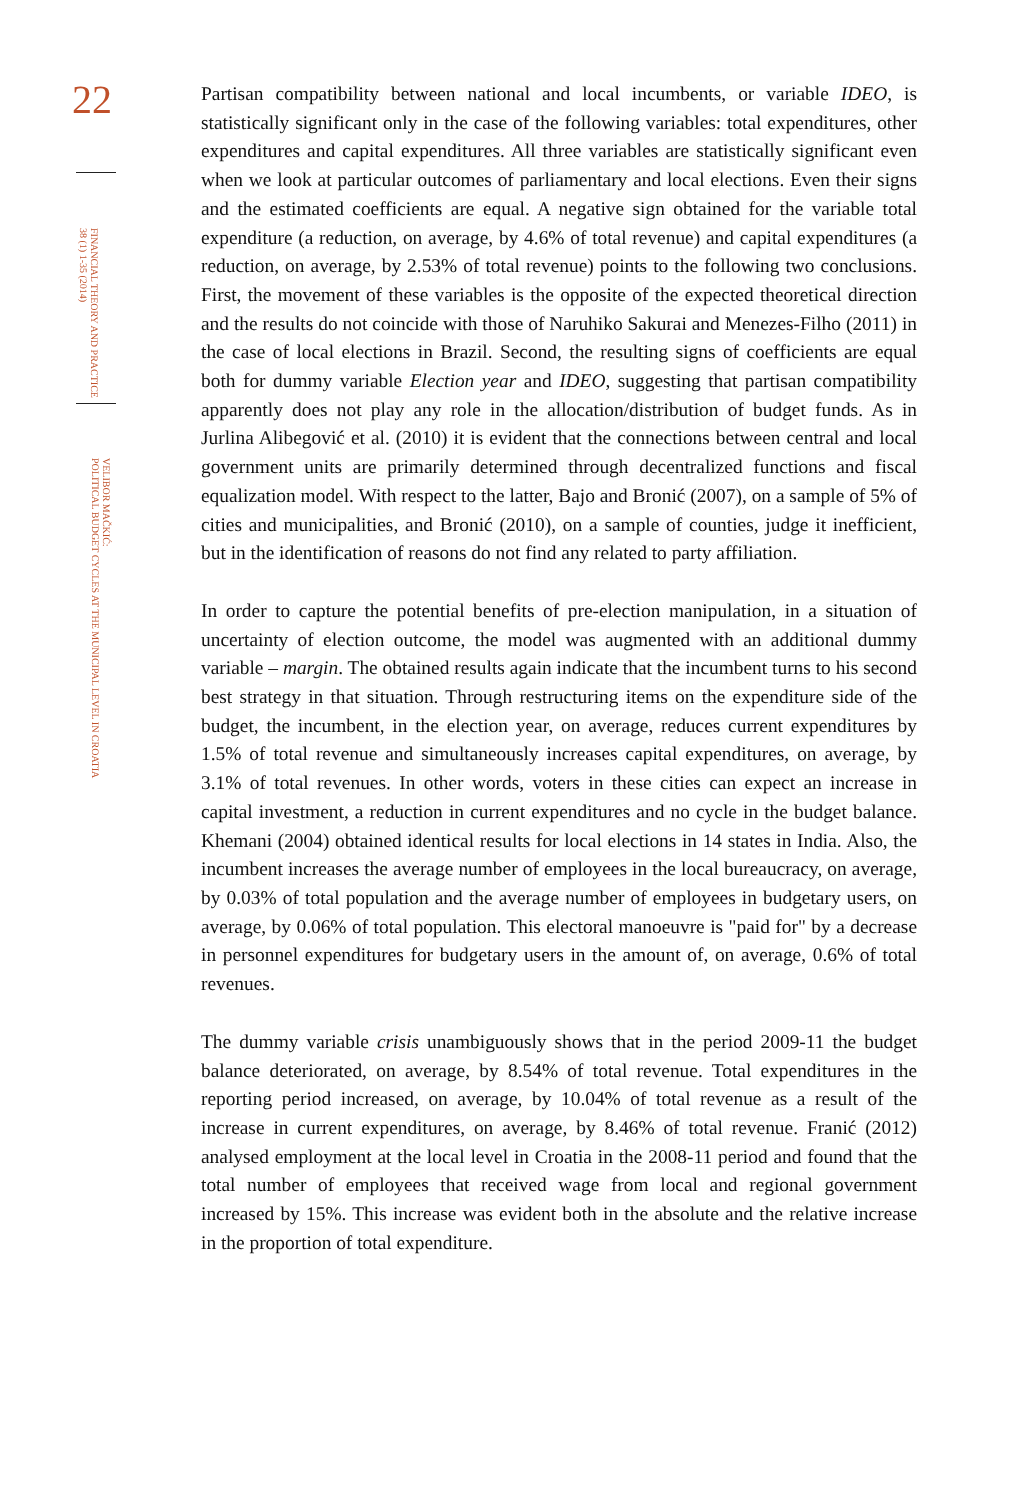22
FINANCIAL THEORY AND PRACTICE
38 (1) 1-35 (2014)
VELIBOR MAČKIĆ:
POLITICAL BUDGET CYCLES AT THE MUNICIPAL LEVEL IN CROATIA
Partisan compatibility between national and local incumbents, or variable IDEO, is statistically significant only in the case of the following variables: total expenditures, other expenditures and capital expenditures. All three variables are statistically significant even when we look at particular outcomes of parliamentary and local elections. Even their signs and the estimated coefficients are equal. A negative sign obtained for the variable total expenditure (a reduction, on average, by 4.6% of total revenue) and capital expenditures (a reduction, on average, by 2.53% of total revenue) points to the following two conclusions. First, the movement of these variables is the opposite of the expected theoretical direction and the results do not coincide with those of Naruhiko Sakurai and Menezes-Filho (2011) in the case of local elections in Brazil. Second, the resulting signs of coefficients are equal both for dummy variable Election year and IDEO, suggesting that partisan compatibility apparently does not play any role in the allocation/distribution of budget funds. As in Jurlina Alibegović et al. (2010) it is evident that the connections between central and local government units are primarily determined through decentralized functions and fiscal equalization model. With respect to the latter, Bajo and Bronić (2007), on a sample of 5% of cities and municipalities, and Bronić (2010), on a sample of counties, judge it inefficient, but in the identification of reasons do not find any related to party affiliation.
In order to capture the potential benefits of pre-election manipulation, in a situation of uncertainty of election outcome, the model was augmented with an additional dummy variable – margin. The obtained results again indicate that the incumbent turns to his second best strategy in that situation. Through restructuring items on the expenditure side of the budget, the incumbent, in the election year, on average, reduces current expenditures by 1.5% of total revenue and simultaneously increases capital expenditures, on average, by 3.1% of total revenues. In other words, voters in these cities can expect an increase in capital investment, a reduction in current expenditures and no cycle in the budget balance. Khemani (2004) obtained identical results for local elections in 14 states in India. Also, the incumbent increases the average number of employees in the local bureaucracy, on average, by 0.03% of total population and the average number of employees in budgetary users, on average, by 0.06% of total population. This electoral manoeuvre is "paid for" by a decrease in personnel expenditures for budgetary users in the amount of, on average, 0.6% of total revenues.
The dummy variable crisis unambiguously shows that in the period 2009-11 the budget balance deteriorated, on average, by 8.54% of total revenue. Total expenditures in the reporting period increased, on average, by 10.04% of total revenue as a result of the increase in current expenditures, on average, by 8.46% of total revenue. Franić (2012) analysed employment at the local level in Croatia in the 2008-11 period and found that the total number of employees that received wage from local and regional government increased by 15%. This increase was evident both in the absolute and the relative increase in the proportion of total expenditure.